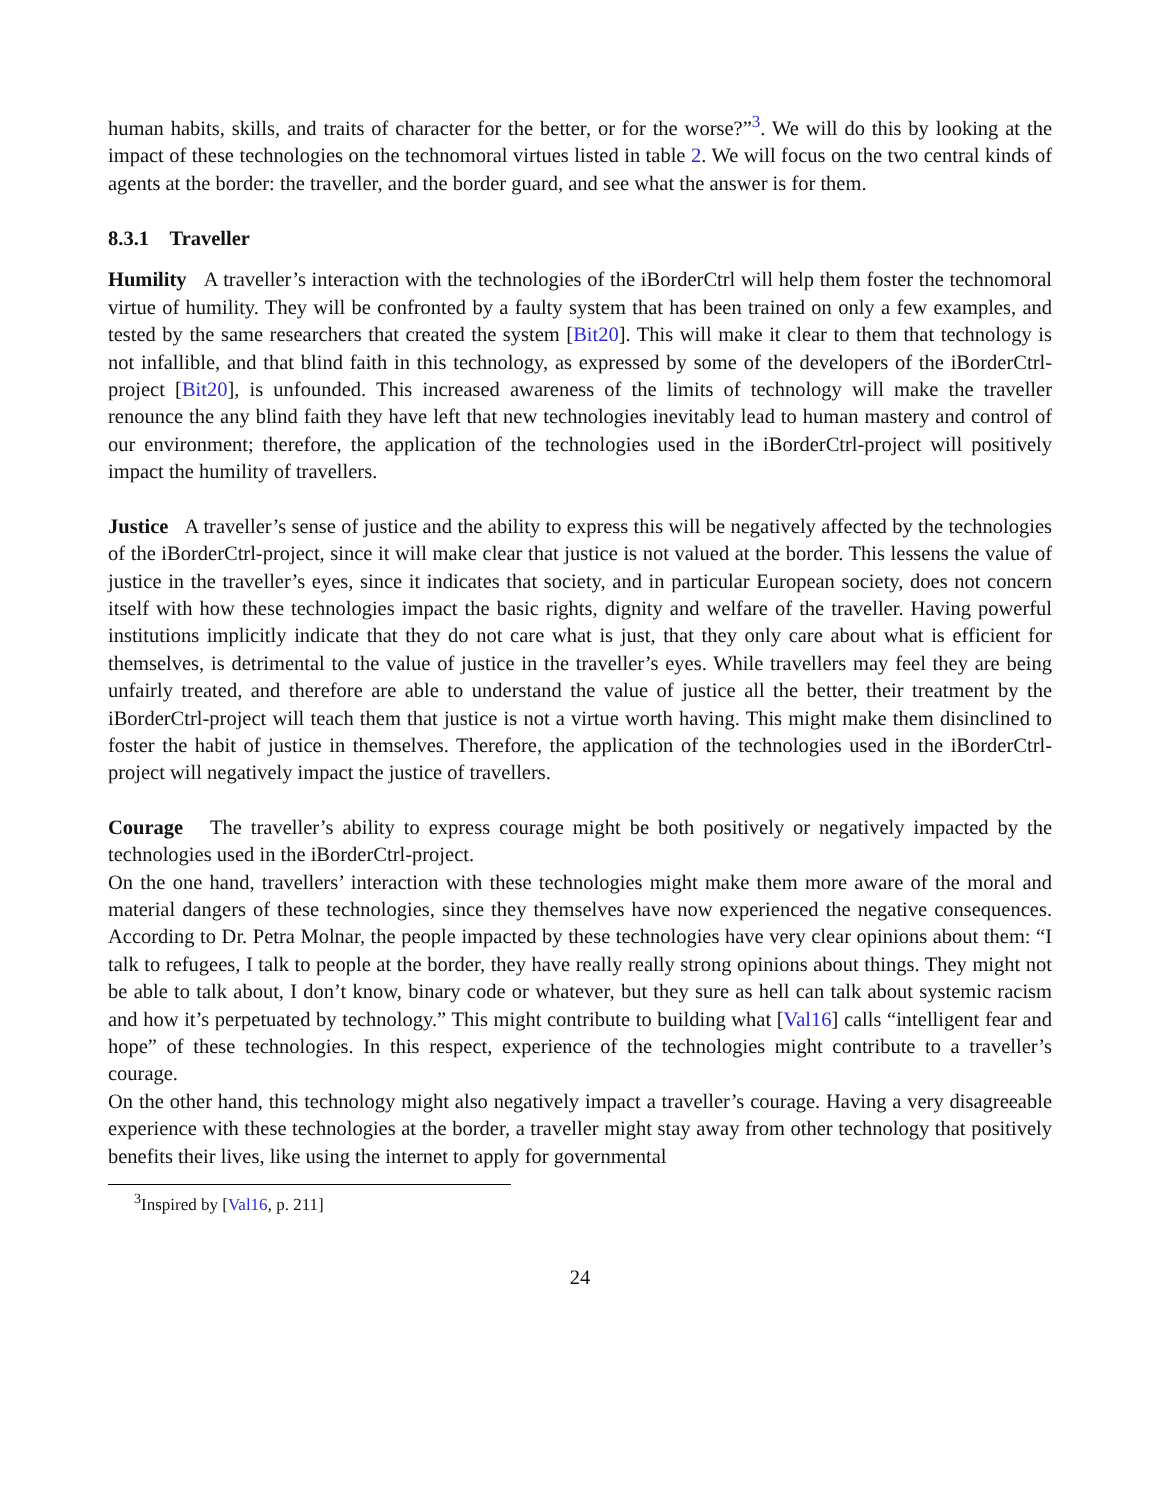human habits, skills, and traits of character for the better, or for the worse?”<sup>3</sup>. We will do this by looking at the impact of these technologies on the technomoral virtues listed in table 2. We will focus on the two central kinds of agents at the border: the traveller, and the border guard, and see what the answer is for them.
8.3.1 Traveller
Humility A traveller’s interaction with the technologies of the iBorderCtrl will help them foster the technomoral virtue of humility. They will be confronted by a faulty system that has been trained on only a few examples, and tested by the same researchers that created the system [Bit20]. This will make it clear to them that technology is not infallible, and that blind faith in this technology, as expressed by some of the developers of the iBorderCtrl-project [Bit20], is unfounded. This increased awareness of the limits of technology will make the traveller renounce the any blind faith they have left that new technologies inevitably lead to human mastery and control of our environment; therefore, the application of the technologies used in the iBorderCtrl-project will positively impact the humility of travellers.
Justice A traveller’s sense of justice and the ability to express this will be negatively affected by the technologies of the iBorderCtrl-project, since it will make clear that justice is not valued at the border. This lessens the value of justice in the traveller’s eyes, since it indicates that society, and in particular European society, does not concern itself with how these technologies impact the basic rights, dignity and welfare of the traveller. Having powerful institutions implicitly indicate that they do not care what is just, that they only care about what is efficient for themselves, is detrimental to the value of justice in the traveller’s eyes. While travellers may feel they are being unfairly treated, and therefore are able to understand the value of justice all the better, their treatment by the iBorderCtrl-project will teach them that justice is not a virtue worth having. This might make them disinclined to foster the habit of justice in themselves. Therefore, the application of the technologies used in the iBorderCtrl-project will negatively impact the justice of travellers.
Courage The traveller’s ability to express courage might be both positively or negatively impacted by the technologies used in the iBorderCtrl-project.
On the one hand, travellers’ interaction with these technologies might make them more aware of the moral and material dangers of these technologies, since they themselves have now experienced the negative consequences. According to Dr. Petra Molnar, the people impacted by these technologies have very clear opinions about them: “I talk to refugees, I talk to people at the border, they have really really strong opinions about things. They might not be able to talk about, I don’t know, binary code or whatever, but they sure as hell can talk about systemic racism and how it’s perpetuated by technology.” This might contribute to building what [Val16] calls “intelligent fear and hope” of these technologies. In this respect, experience of the technologies might contribute to a traveller’s courage.
On the other hand, this technology might also negatively impact a traveller’s courage. Having a very disagreeable experience with these technologies at the border, a traveller might stay away from other technology that positively benefits their lives, like using the internet to apply for governmental
<sup>3</sup> Inspired by [Val16, p. 211]
24